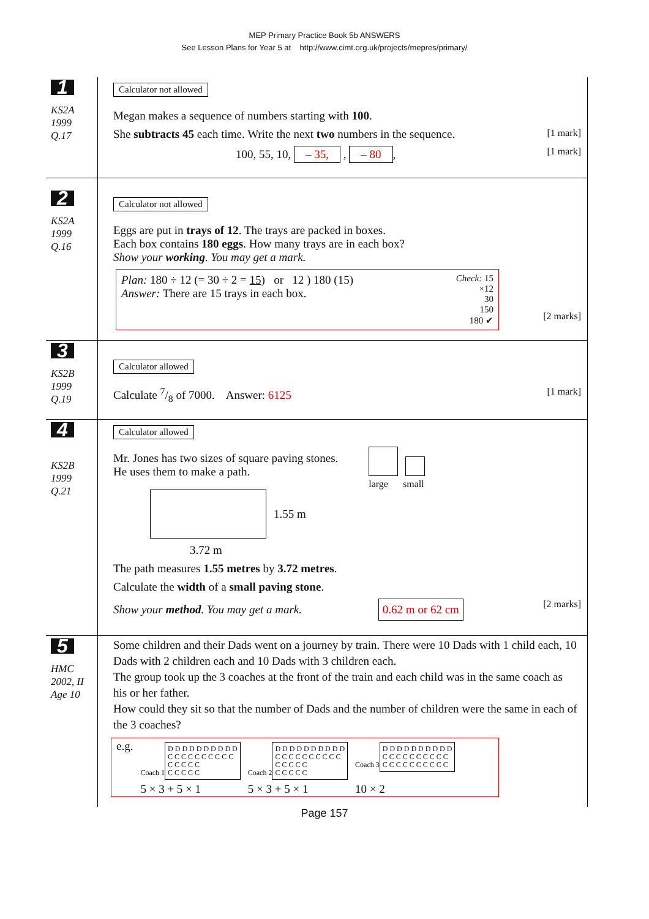MEP Primary Practice Book 5b ANSWERS
See Lesson Plans for Year 5 at http://www.cimt.org.uk/projects/mepres/primary/
1
KS2A
1999
Q.17
Calculator not allowed
Megan makes a sequence of numbers starting with 100.
She subtracts 45 each time. Write the next two numbers in the sequence. [1 mark]
100, 55, 10, – 35, , – 80, [1 mark]
2
KS2A
1999
Q.16
Calculator not allowed
Eggs are put in trays of 12. The trays are packed in boxes.
Each box contains 180 eggs. How many trays are in each box?
Show your working. You may get a mark.
Plan: 180 ÷ 12 (= 30 ÷ 2 = 15) or 12 ) 180 (15)
Answer: There are 15 trays in each box.
Check: 15
×12
30
150
180 ✔
[2 marks]
3
KS2B
1999
Q.19
Calculator allowed
Calculate 7/8 of 7000. Answer: 6125 [1 mark]
4
KS2B
1999
Q.21
Calculator allowed
Mr. Jones has two sizes of square paving stones.
He uses them to make a path.
large small
1.55 m
3.72 m
The path measures 1.55 metres by 3.72 metres.
Calculate the width of a small paving stone.
Show your method. You may get a mark. 0.62 m or 62 cm [2 marks]
5
HMC
2002, II
Age 10
Some children and their Dads went on a journey by train. There were 10 Dads with 1 child each, 10 Dads with 2 children each and 10 Dads with 3 children each.
The group took up the 3 coaches at the front of the train and each child was in the same coach as his or her father.
How could they sit so that the number of Dads and the number of children were the same in each of the 3 coaches?
e.g.
Coach 1
D D D D D D D D D D
C C C C C C C C C C
C C C C C
C C C C C
5 × 3 + 5 × 1
Coach 2
D D D D D D D D D D
C C C C C C C C C C
C C C C C
C C C C C
5 × 3 + 5 × 1
Coach 3
D D D D D D D D D D
C C C C C C C C C C
C C C C C C C C C C
10 × 2
Page 157